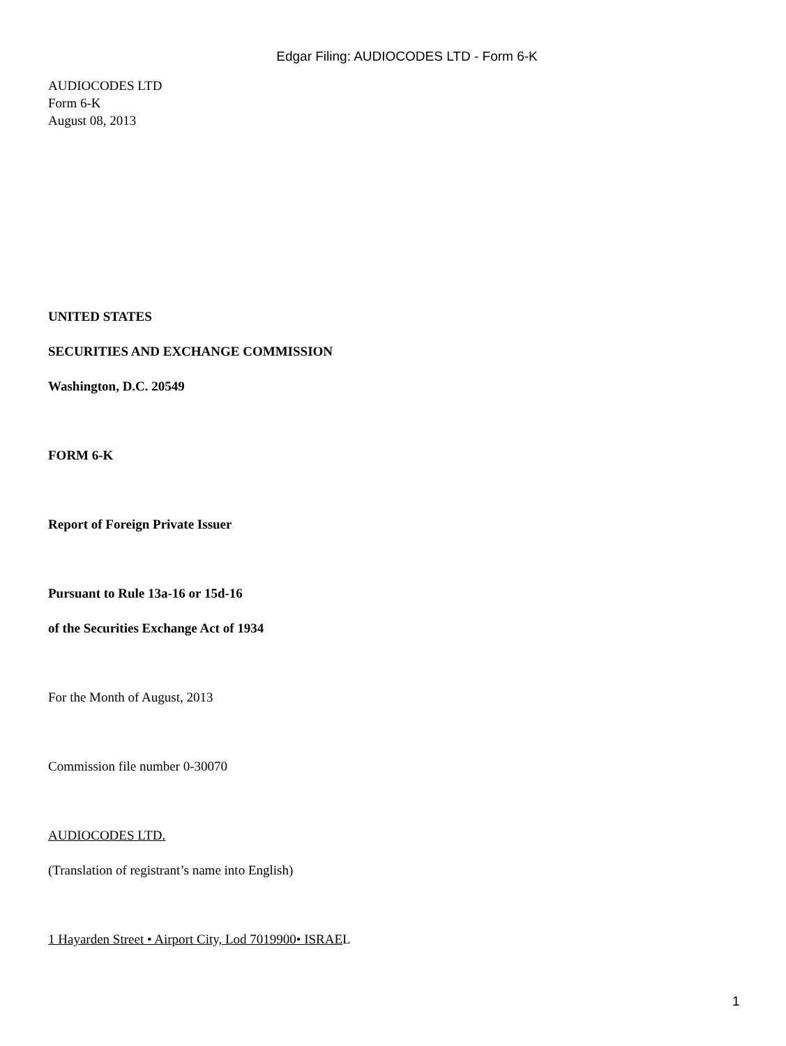Edgar Filing: AUDIOCODES LTD - Form 6-K
AUDIOCODES LTD
Form 6-K
August 08, 2013
UNITED STATES
SECURITIES AND EXCHANGE COMMISSION
Washington, D.C. 20549
FORM 6-K
Report of Foreign Private Issuer
Pursuant to Rule 13a-16 or 15d-16
of the Securities Exchange Act of 1934
For the Month of August, 2013
Commission file number 0-30070
AUDIOCODES LTD.
(Translation of registrant’s name into English)
1 Hayarden Street • Airport City, Lod 7019900• ISRAEL
1